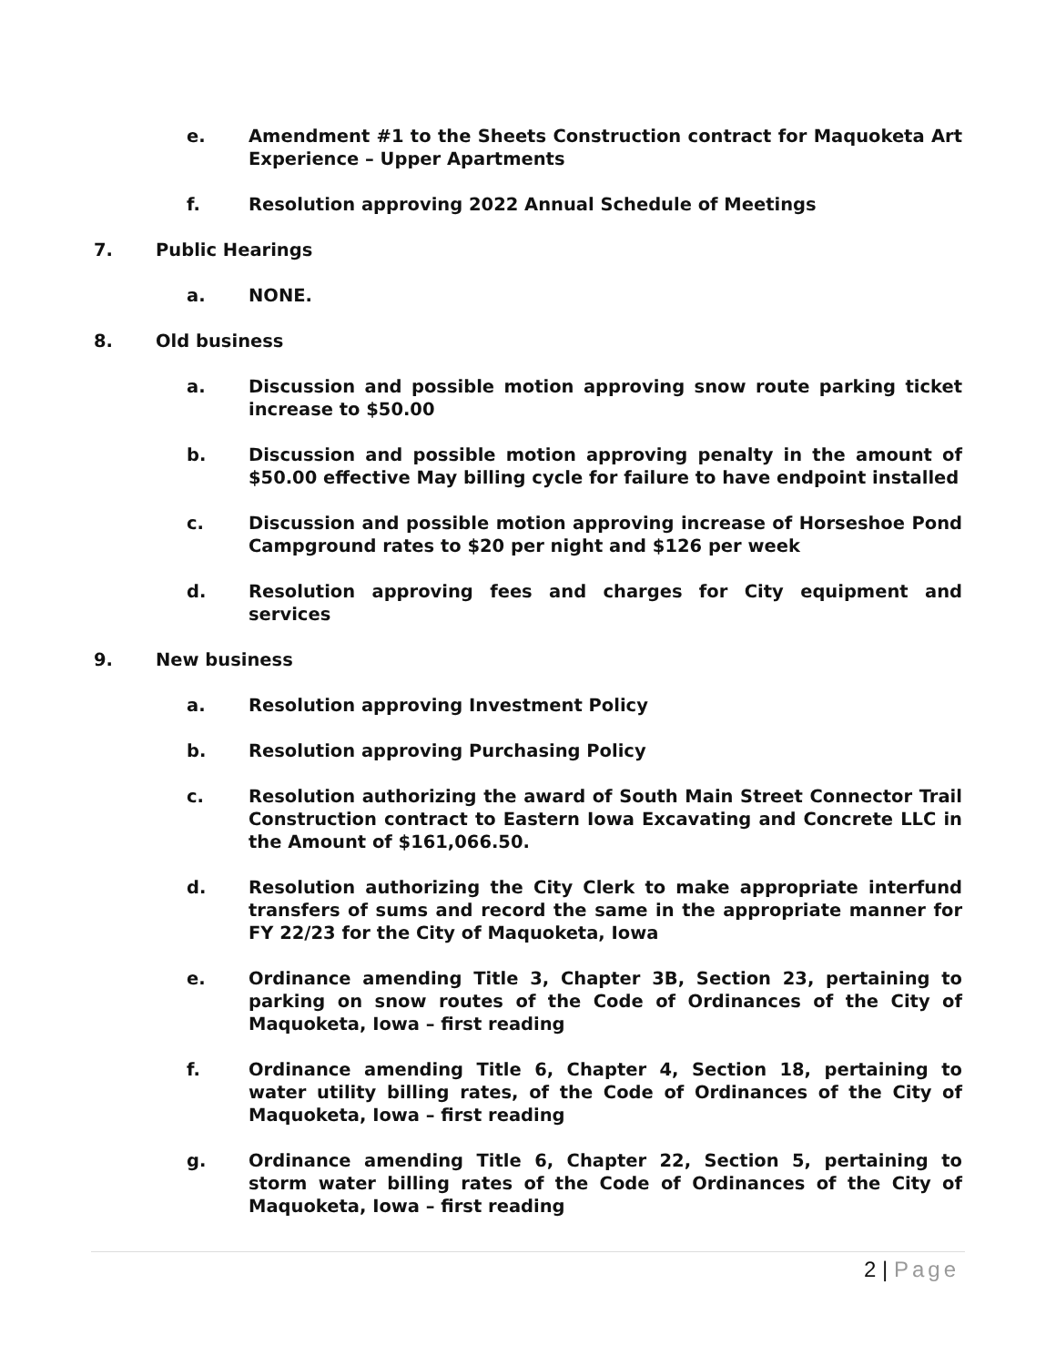e. Amendment #1 to the Sheets Construction contract for Maquoketa Art Experience – Upper Apartments
f. Resolution approving 2022 Annual Schedule of Meetings
7. Public Hearings
a. NONE.
8. Old business
a. Discussion and possible motion approving snow route parking ticket increase to $50.00
b. Discussion and possible motion approving penalty in the amount of $50.00 effective May billing cycle for failure to have endpoint installed
c. Discussion and possible motion approving increase of Horseshoe Pond Campground rates to $20 per night and $126 per week
d. Resolution approving fees and charges for City equipment and services
9. New business
a. Resolution approving Investment Policy
b. Resolution approving Purchasing Policy
c. Resolution authorizing the award of South Main Street Connector Trail Construction contract to Eastern Iowa Excavating and Concrete LLC in the Amount of $161,066.50.
d. Resolution authorizing the City Clerk to make appropriate interfund transfers of sums and record the same in the appropriate manner for FY 22/23 for the City of Maquoketa, Iowa
e. Ordinance amending Title 3, Chapter 3B, Section 23, pertaining to parking on snow routes of the Code of Ordinances of the City of Maquoketa, Iowa – first reading
f. Ordinance amending Title 6, Chapter 4, Section 18, pertaining to water utility billing rates, of the Code of Ordinances of the City of Maquoketa, Iowa – first reading
g. Ordinance amending Title 6, Chapter 22, Section 5, pertaining to storm water billing rates of the Code of Ordinances of the City of Maquoketa, Iowa – first reading
2 | Page